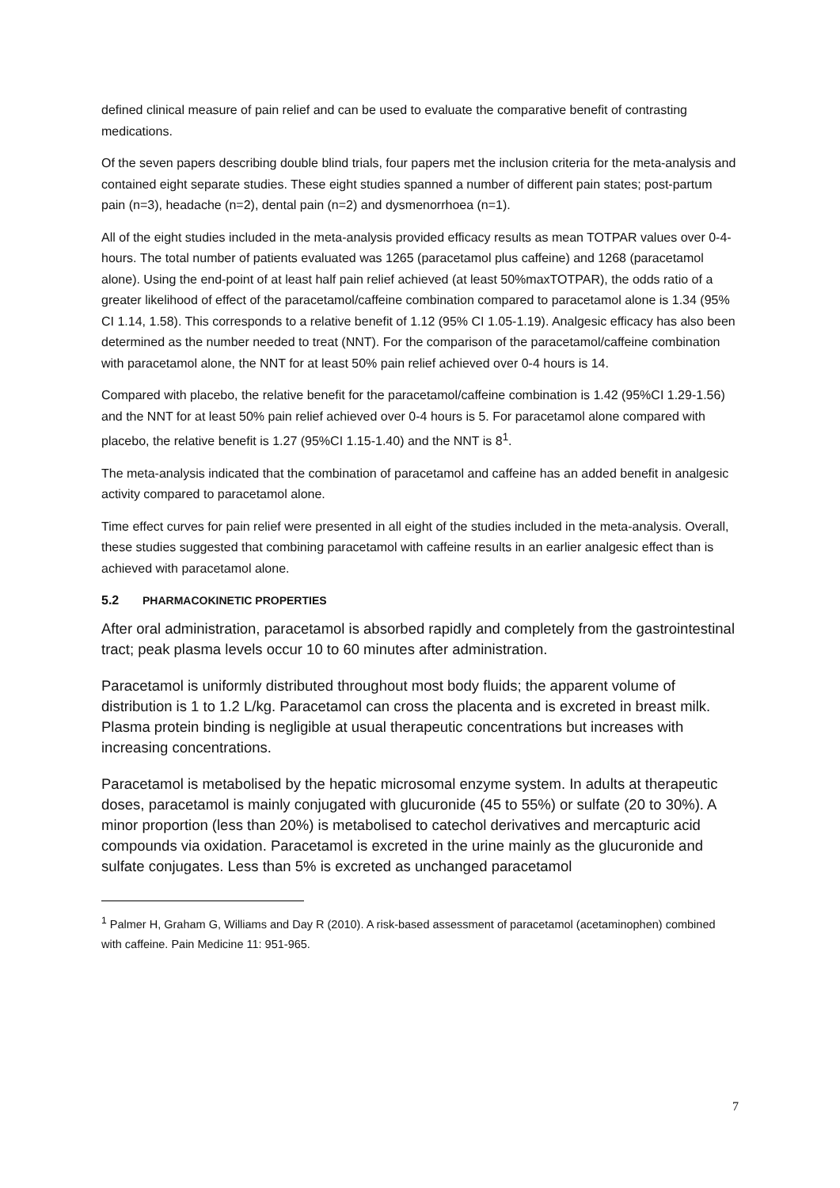defined clinical measure of pain relief and can be used to evaluate the comparative benefit of contrasting medications.
Of the seven papers describing double blind trials, four papers met the inclusion criteria for the meta-analysis and contained eight separate studies. These eight studies spanned a number of different pain states; post-partum pain (n=3), headache (n=2), dental pain (n=2) and dysmenorrhoea (n=1).
All of the eight studies included in the meta-analysis provided efficacy results as mean TOTPAR values over 0-4-hours. The total number of patients evaluated was 1265 (paracetamol plus caffeine) and 1268 (paracetamol alone). Using the end-point of at least half pain relief achieved (at least 50%maxTOTPAR), the odds ratio of a greater likelihood of effect of the paracetamol/caffeine combination compared to paracetamol alone is 1.34 (95% CI 1.14, 1.58). This corresponds to a relative benefit of 1.12 (95% CI 1.05-1.19). Analgesic efficacy has also been determined as the number needed to treat (NNT). For the comparison of the paracetamol/caffeine combination with paracetamol alone, the NNT for at least 50% pain relief achieved over 0-4 hours is 14.
Compared with placebo, the relative benefit for the paracetamol/caffeine combination is 1.42 (95%CI 1.29-1.56) and the NNT for at least 50% pain relief achieved over 0-4 hours is 5. For paracetamol alone compared with placebo, the relative benefit is 1.27 (95%CI 1.15-1.40) and the NNT is 8<sup>1</sup>.
The meta-analysis indicated that the combination of paracetamol and caffeine has an added benefit in analgesic activity compared to paracetamol alone.
Time effect curves for pain relief were presented in all eight of the studies included in the meta-analysis. Overall, these studies suggested that combining paracetamol with caffeine results in an earlier analgesic effect than is achieved with paracetamol alone.
5.2 PHARMACOKINETIC PROPERTIES
After oral administration, paracetamol is absorbed rapidly and completely from the gastrointestinal tract; peak plasma levels occur 10 to 60 minutes after administration.
Paracetamol is uniformly distributed throughout most body fluids; the apparent volume of distribution is 1 to 1.2 L/kg. Paracetamol can cross the placenta and is excreted in breast milk. Plasma protein binding is negligible at usual therapeutic concentrations but increases with increasing concentrations.
Paracetamol is metabolised by the hepatic microsomal enzyme system. In adults at therapeutic doses, paracetamol is mainly conjugated with glucuronide (45 to 55%) or sulfate (20 to 30%). A minor proportion (less than 20%) is metabolised to catechol derivatives and mercapturic acid compounds via oxidation. Paracetamol is excreted in the urine mainly as the glucuronide and sulfate conjugates. Less than 5% is excreted as unchanged paracetamol
<sup>1</sup> Palmer H, Graham G, Williams and Day R (2010). A risk-based assessment of paracetamol (acetaminophen) combined with caffeine. Pain Medicine 11: 951-965.
7